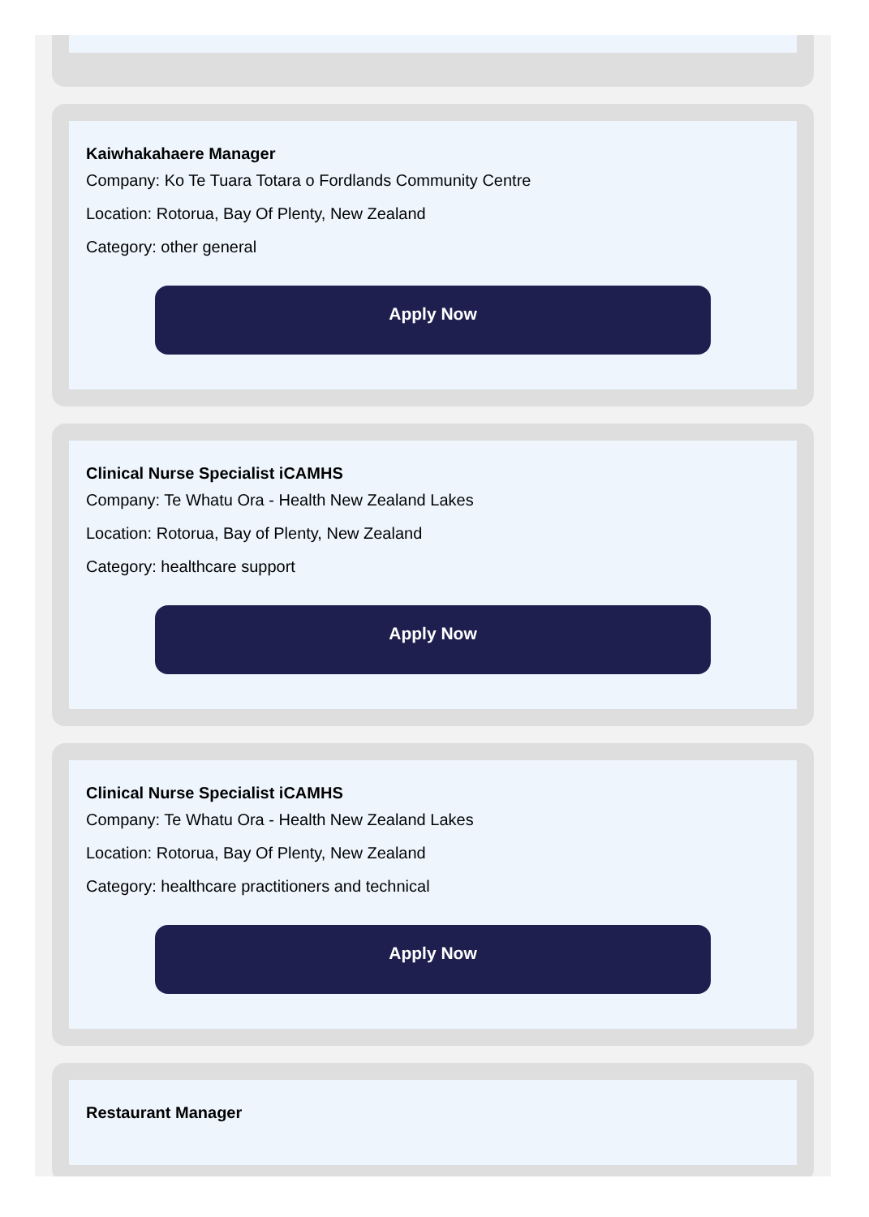Kaiwhakahaere Manager
Company: Ko Te Tuara Totara o Fordlands Community Centre
Location: Rotorua, Bay Of Plenty, New Zealand
Category: other general
Apply Now
Clinical Nurse Specialist iCAMHS
Company: Te Whatu Ora - Health New Zealand Lakes
Location: Rotorua, Bay of Plenty, New Zealand
Category: healthcare support
Apply Now
Clinical Nurse Specialist iCAMHS
Company: Te Whatu Ora - Health New Zealand Lakes
Location: Rotorua, Bay Of Plenty, New Zealand
Category: healthcare practitioners and technical
Apply Now
Restaurant Manager